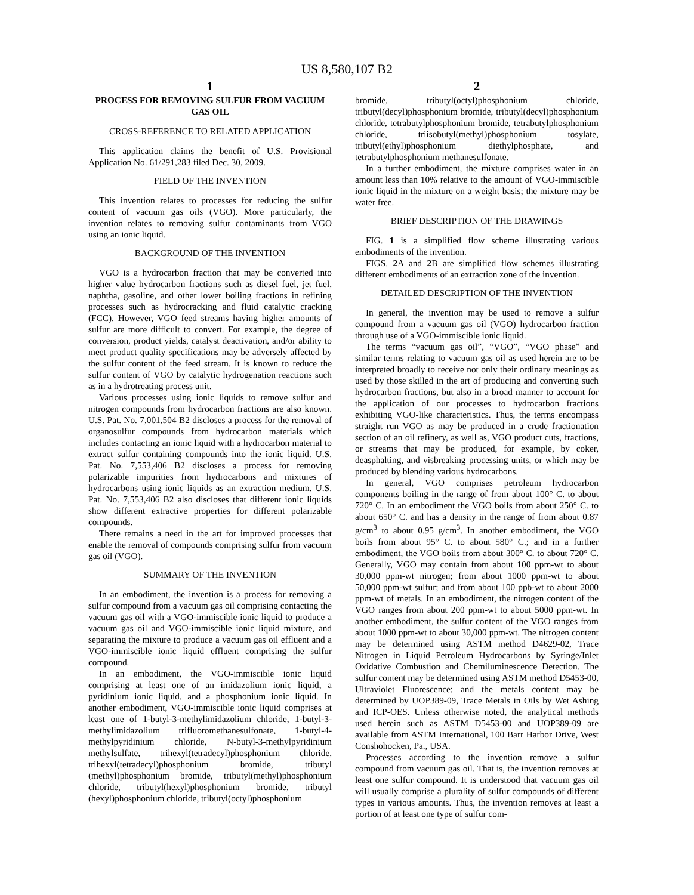US 8,580,107 B2
1
PROCESS FOR REMOVING SULFUR FROM VACUUM GAS OIL
CROSS-REFERENCE TO RELATED APPLICATION
This application claims the benefit of U.S. Provisional Application No. 61/291,283 filed Dec. 30, 2009.
FIELD OF THE INVENTION
This invention relates to processes for reducing the sulfur content of vacuum gas oils (VGO). More particularly, the invention relates to removing sulfur contaminants from VGO using an ionic liquid.
BACKGROUND OF THE INVENTION
VGO is a hydrocarbon fraction that may be converted into higher value hydrocarbon fractions such as diesel fuel, jet fuel, naphtha, gasoline, and other lower boiling fractions in refining processes such as hydrocracking and fluid catalytic cracking (FCC). However, VGO feed streams having higher amounts of sulfur are more difficult to convert. For example, the degree of conversion, product yields, catalyst deactivation, and/or ability to meet product quality specifications may be adversely affected by the sulfur content of the feed stream. It is known to reduce the sulfur content of VGO by catalytic hydrogenation reactions such as in a hydrotreating process unit.
Various processes using ionic liquids to remove sulfur and nitrogen compounds from hydrocarbon fractions are also known. U.S. Pat. No. 7,001,504 B2 discloses a process for the removal of organosulfur compounds from hydrocarbon materials which includes contacting an ionic liquid with a hydrocarbon material to extract sulfur containing compounds into the ionic liquid. U.S. Pat. No. 7,553,406 B2 discloses a process for removing polarizable impurities from hydrocarbons and mixtures of hydrocarbons using ionic liquids as an extraction medium. U.S. Pat. No. 7,553,406 B2 also discloses that different ionic liquids show different extractive properties for different polarizable compounds.
There remains a need in the art for improved processes that enable the removal of compounds comprising sulfur from vacuum gas oil (VGO).
SUMMARY OF THE INVENTION
In an embodiment, the invention is a process for removing a sulfur compound from a vacuum gas oil comprising contacting the vacuum gas oil with a VGO-immiscible ionic liquid to produce a vacuum gas oil and VGO-immiscible ionic liquid mixture, and separating the mixture to produce a vacuum gas oil effluent and a VGO-immiscible ionic liquid effluent comprising the sulfur compound.
In an embodiment, the VGO-immiscible ionic liquid comprising at least one of an imidazolium ionic liquid, a pyridinium ionic liquid, and a phosphonium ionic liquid. In another embodiment, VGO-immiscible ionic liquid comprises at least one of 1-butyl-3-methylimidazolium chloride, 1-butyl-3-methylimidazolium trifluoromethanesulfonate, 1-butyl-4-methylpyridinium chloride, N-butyl-3-methylpyridinium methylsulfate, trihexyl(tetradecyl)phosphonium chloride, trihexyl(tetradecyl)phosphonium bromide, tributyl (methyl)phosphonium bromide, tributyl(methyl)phosphonium chloride, tributyl(hexyl)phosphonium bromide, tributyl (hexyl)phosphonium chloride, tributyl(octyl)phosphonium
2
bromide, tributyl(octyl)phosphonium chloride, tributyl(decyl)phosphonium bromide, tributyl(decyl)phosphonium chloride, tetrabutylphosphonium bromide, tetrabutylphosphonium chloride, triisobutyl(methyl)phosphonium tosylate, tributyl(ethyl)phosphonium diethylphosphate, and tetrabutylphosphonium methanesulfonate.
In a further embodiment, the mixture comprises water in an amount less than 10% relative to the amount of VGO-immiscible ionic liquid in the mixture on a weight basis; the mixture may be water free.
BRIEF DESCRIPTION OF THE DRAWINGS
FIG. 1 is a simplified flow scheme illustrating various embodiments of the invention.
FIGS. 2 A and 2 B are simplified flow schemes illustrating different embodiments of an extraction zone of the invention.
DETAILED DESCRIPTION OF THE INVENTION
In general, the invention may be used to remove a sulfur compound from a vacuum gas oil (VGO) hydrocarbon fraction through use of a VGO-immiscible ionic liquid.
The terms “vacuum gas oil”, “VGO”, “VGO phase” and similar terms relating to vacuum gas oil as used herein are to be interpreted broadly to receive not only their ordinary meanings as used by those skilled in the art of producing and converting such hydrocarbon fractions, but also in a broad manner to account for the application of our processes to hydrocarbon fractions exhibiting VGO-like characteristics. Thus, the terms encompass straight run VGO as may be produced in a crude fractionation section of an oil refinery, as well as, VGO product cuts, fractions, or streams that may be produced, for example, by coker, deasphalting, and visbreaking processing units, or which may be produced by blending various hydrocarbons.
In general, VGO comprises petroleum hydrocarbon components boiling in the range of from about 100° C. to about 720° C. In an embodiment the VGO boils from about 250° C. to about 650° C. and has a density in the range of from about 0.87 g/cm<sup>3</sup> to about 0.95 g/cm<sup>3</sup>. In another embodiment, the VGO boils from about 95° C. to about 580° C.; and in a further embodiment, the VGO boils from about 300° C. to about 720° C. Generally, VGO may contain from about 100 ppm-wt to about 30,000 ppm-wt nitrogen; from about 1000 ppm-wt to about 50,000 ppm-wt sulfur; and from about 100 ppb-wt to about 2000 ppm-wt of metals. In an embodiment, the nitrogen content of the VGO ranges from about 200 ppm-wt to about 5000 ppm-wt. In another embodiment, the sulfur content of the VGO ranges from about 1000 ppm-wt to about 30,000 ppm-wt. The nitrogen content may be determined using ASTM method D4629-02, Trace Nitrogen in Liquid Petroleum Hydrocarbons by Syringe/Inlet Oxidative Combustion and Chemiluminescence Detection. The sulfur content may be determined using ASTM method D5453-00, Ultraviolet Fluorescence; and the metals content may be determined by UOP389-09, Trace Metals in Oils by Wet Ashing and ICP-OES. Unless otherwise noted, the analytical methods used herein such as ASTM D5453-00 and UOP389-09 are available from ASTM International, 100 Barr Harbor Drive, West Conshohocken, Pa., USA.
Processes according to the invention remove a sulfur compound from vacuum gas oil. That is, the invention removes at least one sulfur compound. It is understood that vacuum gas oil will usually comprise a plurality of sulfur compounds of different types in various amounts. Thus, the invention removes at least a portion of at least one type of sulfur com-